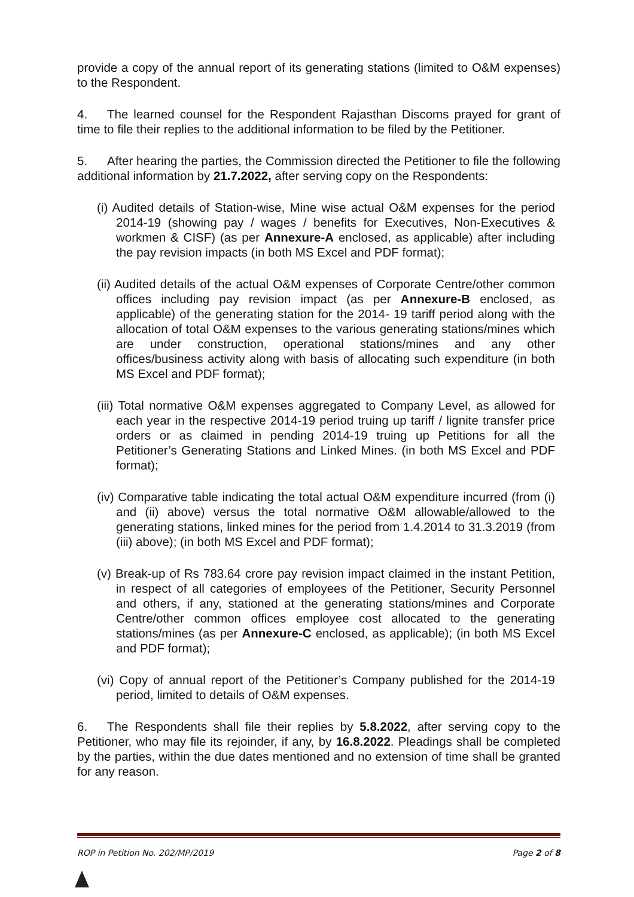provide a copy of the annual report of its generating stations (limited to O&M expenses) to the Respondent.
4. The learned counsel for the Respondent Rajasthan Discoms prayed for grant of time to file their replies to the additional information to be filed by the Petitioner.
5. After hearing the parties, the Commission directed the Petitioner to file the following additional information by 21.7.2022, after serving copy on the Respondents:
(i) Audited details of Station-wise, Mine wise actual O&M expenses for the period 2014-19 (showing pay / wages / benefits for Executives, Non-Executives & workmen & CISF) (as per Annexure-A enclosed, as applicable) after including the pay revision impacts (in both MS Excel and PDF format);
(ii) Audited details of the actual O&M expenses of Corporate Centre/other common offices including pay revision impact (as per Annexure-B enclosed, as applicable) of the generating station for the 2014- 19 tariff period along with the allocation of total O&M expenses to the various generating stations/mines which are under construction, operational stations/mines and any other offices/business activity along with basis of allocating such expenditure (in both MS Excel and PDF format);
(iii) Total normative O&M expenses aggregated to Company Level, as allowed for each year in the respective 2014-19 period truing up tariff / lignite transfer price orders or as claimed in pending 2014-19 truing up Petitions for all the Petitioner’s Generating Stations and Linked Mines. (in both MS Excel and PDF format);
(iv) Comparative table indicating the total actual O&M expenditure incurred (from (i) and (ii) above) versus the total normative O&M allowable/allowed to the generating stations, linked mines for the period from 1.4.2014 to 31.3.2019 (from (iii) above); (in both MS Excel and PDF format);
(v) Break-up of Rs 783.64 crore pay revision impact claimed in the instant Petition, in respect of all categories of employees of the Petitioner, Security Personnel and others, if any, stationed at the generating stations/mines and Corporate Centre/other common offices employee cost allocated to the generating stations/mines (as per Annexure-C enclosed, as applicable); (in both MS Excel and PDF format);
(vi) Copy of annual report of the Petitioner’s Company published for the 2014-19 period, limited to details of O&M expenses.
6. The Respondents shall file their replies by 5.8.2022, after serving copy to the Petitioner, who may file its rejoinder, if any, by 16.8.2022. Pleadings shall be completed by the parties, within the due dates mentioned and no extension of time shall be granted for any reason.
ROP in Petition No. 202/MP/2019 Page 2 of 8